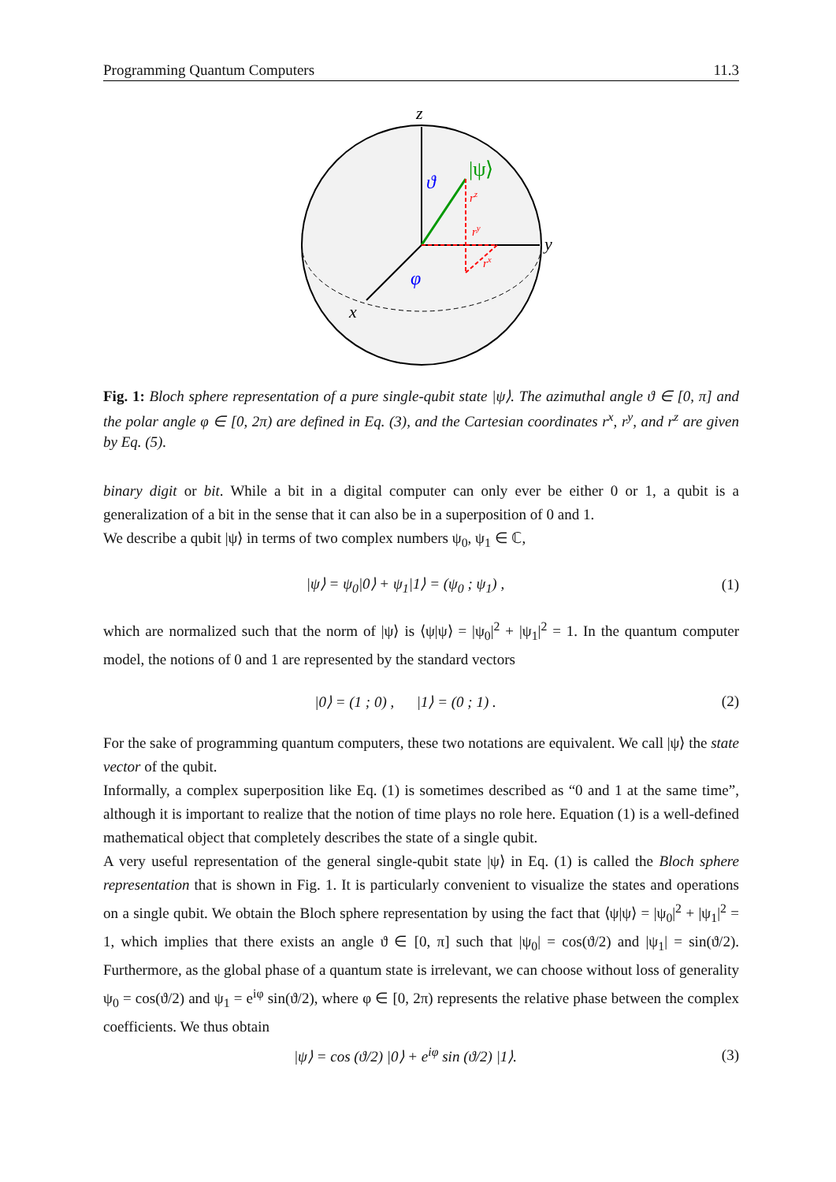Programming Quantum Computers 11.3
z
y
x
|ψ⟩
ϑ
φ
rz
ry
rx
Fig. 1: Bloch sphere representation of a pure single-qubit state |ψ⟩. The azimuthal angle ϑ ∈ [0, π] and the polar angle φ ∈ [0, 2π) are defined in Eq. (3), and the Cartesian coordinates r<sup>x</sup>, r<sup>y</sup>, and r<sup>z</sup> are given by Eq. (5).
binary digit or bit. While a bit in a digital computer can only ever be either 0 or 1, a qubit is a generalization of a bit in the sense that it can also be in a superposition of 0 and 1.
We describe a qubit |ψ⟩ in terms of two complex numbers ψ<sub>0</sub>, ψ<sub>1</sub> ∈ ℂ,
|ψ⟩ = ψ<sub>0</sub>|0⟩ + ψ<sub>1</sub>|1⟩ = (ψ<sub>0</sub> ; ψ<sub>1</sub>) , (1)
which are normalized such that the norm of |ψ⟩ is ⟨ψ|ψ⟩ = |ψ<sub>0</sub>|<sup>2</sup> + |ψ<sub>1</sub>|<sup>2</sup> = 1. In the quantum computer model, the notions of 0 and 1 are represented by the standard vectors
|0⟩ = (1 ; 0) , |1⟩ = (0 ; 1) . (2)
For the sake of programming quantum computers, these two notations are equivalent. We call |ψ⟩ the state vector of the qubit.
Informally, a complex superposition like Eq. (1) is sometimes described as “0 and 1 at the same time”, although it is important to realize that the notion of time plays no role here. Equation (1) is a well-defined mathematical object that completely describes the state of a single qubit.
A very useful representation of the general single-qubit state |ψ⟩ in Eq. (1) is called the Bloch sphere representation that is shown in Fig. 1. It is particularly convenient to visualize the states and operations on a single qubit. We obtain the Bloch sphere representation by using the fact that ⟨ψ|ψ⟩ = |ψ<sub>0</sub>|<sup>2</sup> + |ψ<sub>1</sub>|<sup>2</sup> = 1, which implies that there exists an angle ϑ ∈ [0, π] such that |ψ<sub>0</sub>| = cos(ϑ/2) and |ψ<sub>1</sub>| = sin(ϑ/2). Furthermore, as the global phase of a quantum state is irrelevant, we can choose without loss of generality ψ<sub>0</sub> = cos(ϑ/2) and ψ<sub>1</sub> = e<sup>iφ</sup> sin(ϑ/2), where φ ∈ [0, 2π) represents the relative phase between the complex coefficients. We thus obtain
|ψ⟩ = cos (ϑ/2) |0⟩ + e<sup>iφ</sup> sin (ϑ/2) |1⟩. (3)